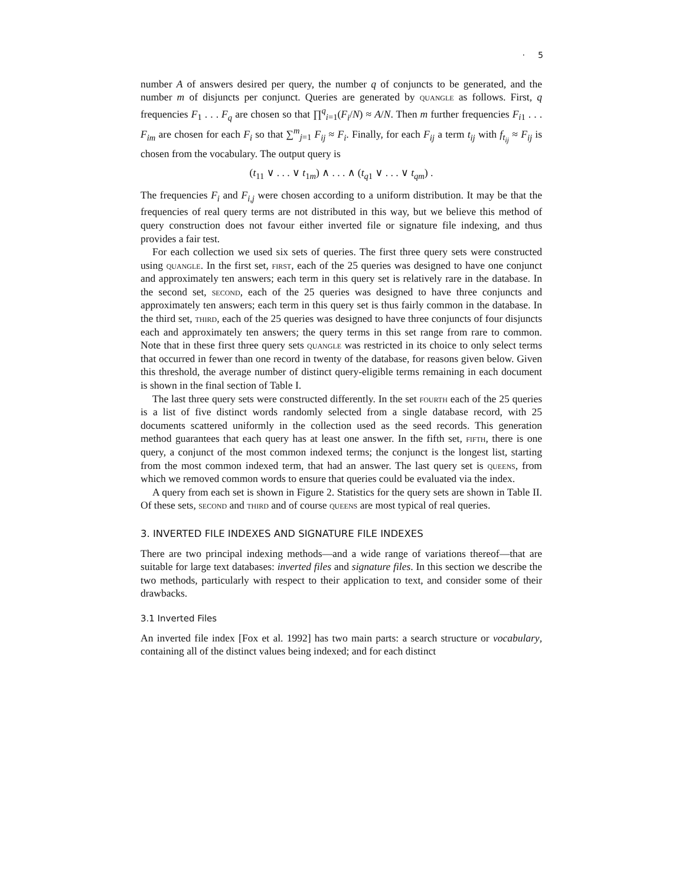· 5
number A of answers desired per query, the number q of conjuncts to be generated, and the number m of disjuncts per conjunct. Queries are generated by quangle as follows. First, q frequencies F<sub>1</sub> . . . F<sub>q</sub> are chosen so that ∏<sup>q</sup><sub>i=1</sub>(F<sub>i</sub>/N) ≈ A/N. Then m further frequencies F<sub>i1</sub> . . . F<sub>im</sub> are chosen for each F<sub>i</sub> so that ∑<sup>m</sup><sub>j=1</sub> F<sub>ij</sub> ≈ F<sub>i</sub>. Finally, for each F<sub>ij</sub> a term t<sub>ij</sub> with f<sub>t<sub>ij</sub></sub> ≈ F<sub>ij</sub> is chosen from the vocabulary. The output query is
(t<sub>11</sub> ∨ . . . ∨ t<sub>1m</sub>) ∧ . . . ∧ (t<sub>q1</sub> ∨ . . . ∨ t<sub>qm</sub>) .
The frequencies F<sub>i</sub> and F<sub>i,j</sub> were chosen according to a uniform distribution. It may be that the frequencies of real query terms are not distributed in this way, but we believe this method of query construction does not favour either inverted file or signature file indexing, and thus provides a fair test.
For each collection we used six sets of queries. The first three query sets were constructed using quangle. In the first set, first, each of the 25 queries was designed to have one conjunct and approximately ten answers; each term in this query set is relatively rare in the database. In the second set, second, each of the 25 queries was designed to have three conjuncts and approximately ten answers; each term in this query set is thus fairly common in the database. In the third set, third, each of the 25 queries was designed to have three conjuncts of four disjuncts each and approximately ten answers; the query terms in this set range from rare to common. Note that in these first three query sets quangle was restricted in its choice to only select terms that occurred in fewer than one record in twenty of the database, for reasons given below. Given this threshold, the average number of distinct query-eligible terms remaining in each document is shown in the final section of Table I.
The last three query sets were constructed differently. In the set fourth each of the 25 queries is a list of five distinct words randomly selected from a single database record, with 25 documents scattered uniformly in the collection used as the seed records. This generation method guarantees that each query has at least one answer. In the fifth set, fifth, there is one query, a conjunct of the most common indexed terms; the conjunct is the longest list, starting from the most common indexed term, that had an answer. The last query set is queens, from which we removed common words to ensure that queries could be evaluated via the index.
A query from each set is shown in Figure 2. Statistics for the query sets are shown in Table II. Of these sets, second and third and of course queens are most typical of real queries.
3. INVERTED FILE INDEXES AND SIGNATURE FILE INDEXES
There are two principal indexing methods—and a wide range of variations thereof—that are suitable for large text databases: inverted files and signature files. In this section we describe the two methods, particularly with respect to their application to text, and consider some of their drawbacks.
3.1 Inverted Files
An inverted file index [Fox et al. 1992] has two main parts: a search structure or vocabulary, containing all of the distinct values being indexed; and for each distinct